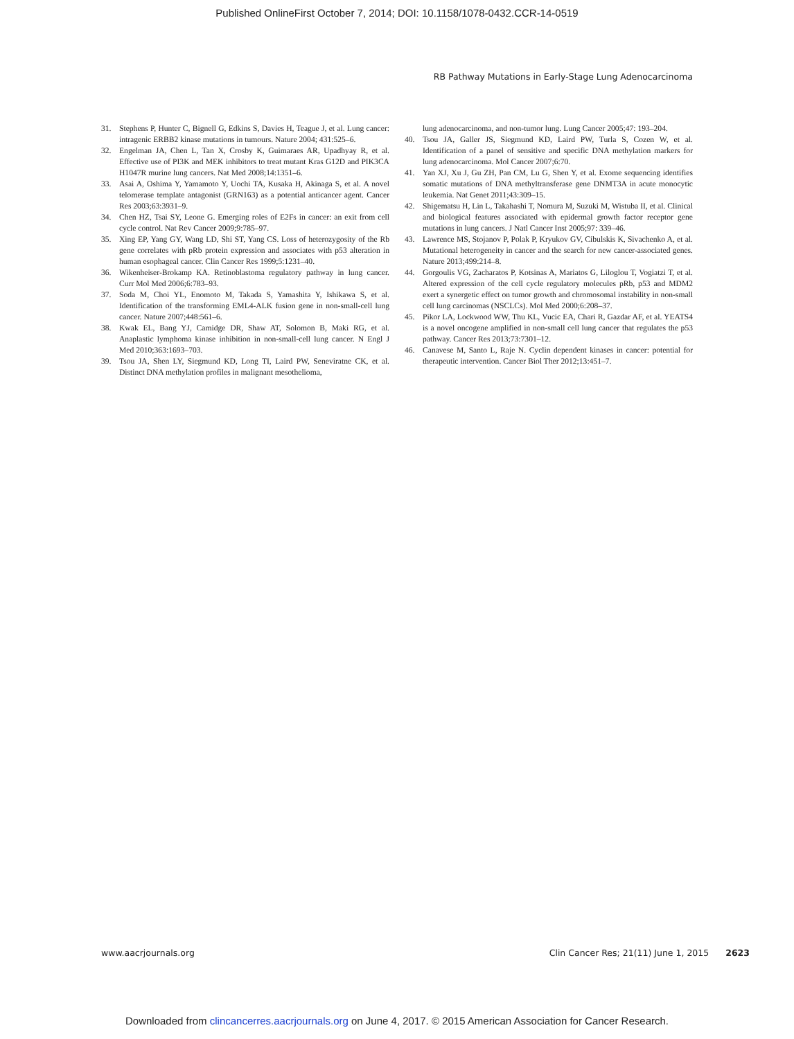Published OnlineFirst October 7, 2014; DOI: 10.1158/1078-0432.CCR-14-0519
RB Pathway Mutations in Early-Stage Lung Adenocarcinoma
31. Stephens P, Hunter C, Bignell G, Edkins S, Davies H, Teague J, et al. Lung cancer: intragenic ERBB2 kinase mutations in tumours. Nature 2004; 431:525–6.
32. Engelman JA, Chen L, Tan X, Crosby K, Guimaraes AR, Upadhyay R, et al. Effective use of PI3K and MEK inhibitors to treat mutant Kras G12D and PIK3CA H1047R murine lung cancers. Nat Med 2008;14:1351–6.
33. Asai A, Oshima Y, Yamamoto Y, Uochi TA, Kusaka H, Akinaga S, et al. A novel telomerase template antagonist (GRN163) as a potential anticancer agent. Cancer Res 2003;63:3931–9.
34. Chen HZ, Tsai SY, Leone G. Emerging roles of E2Fs in cancer: an exit from cell cycle control. Nat Rev Cancer 2009;9:785–97.
35. Xing EP, Yang GY, Wang LD, Shi ST, Yang CS. Loss of heterozygosity of the Rb gene correlates with pRb protein expression and associates with p53 alteration in human esophageal cancer. Clin Cancer Res 1999;5:1231–40.
36. Wikenheiser-Brokamp KA. Retinoblastoma regulatory pathway in lung cancer. Curr Mol Med 2006;6:783–93.
37. Soda M, Choi YL, Enomoto M, Takada S, Yamashita Y, Ishikawa S, et al. Identification of the transforming EML4-ALK fusion gene in non-small-cell lung cancer. Nature 2007;448:561–6.
38. Kwak EL, Bang YJ, Camidge DR, Shaw AT, Solomon B, Maki RG, et al. Anaplastic lymphoma kinase inhibition in non-small-cell lung cancer. N Engl J Med 2010;363:1693–703.
39. Tsou JA, Shen LY, Siegmund KD, Long TI, Laird PW, Seneviratne CK, et al. Distinct DNA methylation profiles in malignant mesothelioma,
lung adenocarcinoma, and non-tumor lung. Lung Cancer 2005;47: 193–204.
40. Tsou JA, Galler JS, Siegmund KD, Laird PW, Turla S, Cozen W, et al. Identification of a panel of sensitive and specific DNA methylation markers for lung adenocarcinoma. Mol Cancer 2007;6:70.
41. Yan XJ, Xu J, Gu ZH, Pan CM, Lu G, Shen Y, et al. Exome sequencing identifies somatic mutations of DNA methyltransferase gene DNMT3A in acute monocytic leukemia. Nat Genet 2011;43:309–15.
42. Shigematsu H, Lin L, Takahashi T, Nomura M, Suzuki M, Wistuba II, et al. Clinical and biological features associated with epidermal growth factor receptor gene mutations in lung cancers. J Natl Cancer Inst 2005;97: 339–46.
43. Lawrence MS, Stojanov P, Polak P, Kryukov GV, Cibulskis K, Sivachenko A, et al. Mutational heterogeneity in cancer and the search for new cancer-associated genes. Nature 2013;499:214–8.
44. Gorgoulis VG, Zacharatos P, Kotsinas A, Mariatos G, Liloglou T, Vogiatzi T, et al. Altered expression of the cell cycle regulatory molecules pRb, p53 and MDM2 exert a synergetic effect on tumor growth and chromosomal instability in non-small cell lung carcinomas (NSCLCs). Mol Med 2000;6:208–37.
45. Pikor LA, Lockwood WW, Thu KL, Vucic EA, Chari R, Gazdar AF, et al. YEATS4 is a novel oncogene amplified in non-small cell lung cancer that regulates the p53 pathway. Cancer Res 2013;73:7301–12.
46. Canavese M, Santo L, Raje N. Cyclin dependent kinases in cancer: potential for therapeutic intervention. Cancer Biol Ther 2012;13:451–7.
www.aacrjournals.org Clin Cancer Res; 21(11) June 1, 2015 2623
Downloaded from clincancerres.aacrjournals.org on June 4, 2017. © 2015 American Association for Cancer Research.